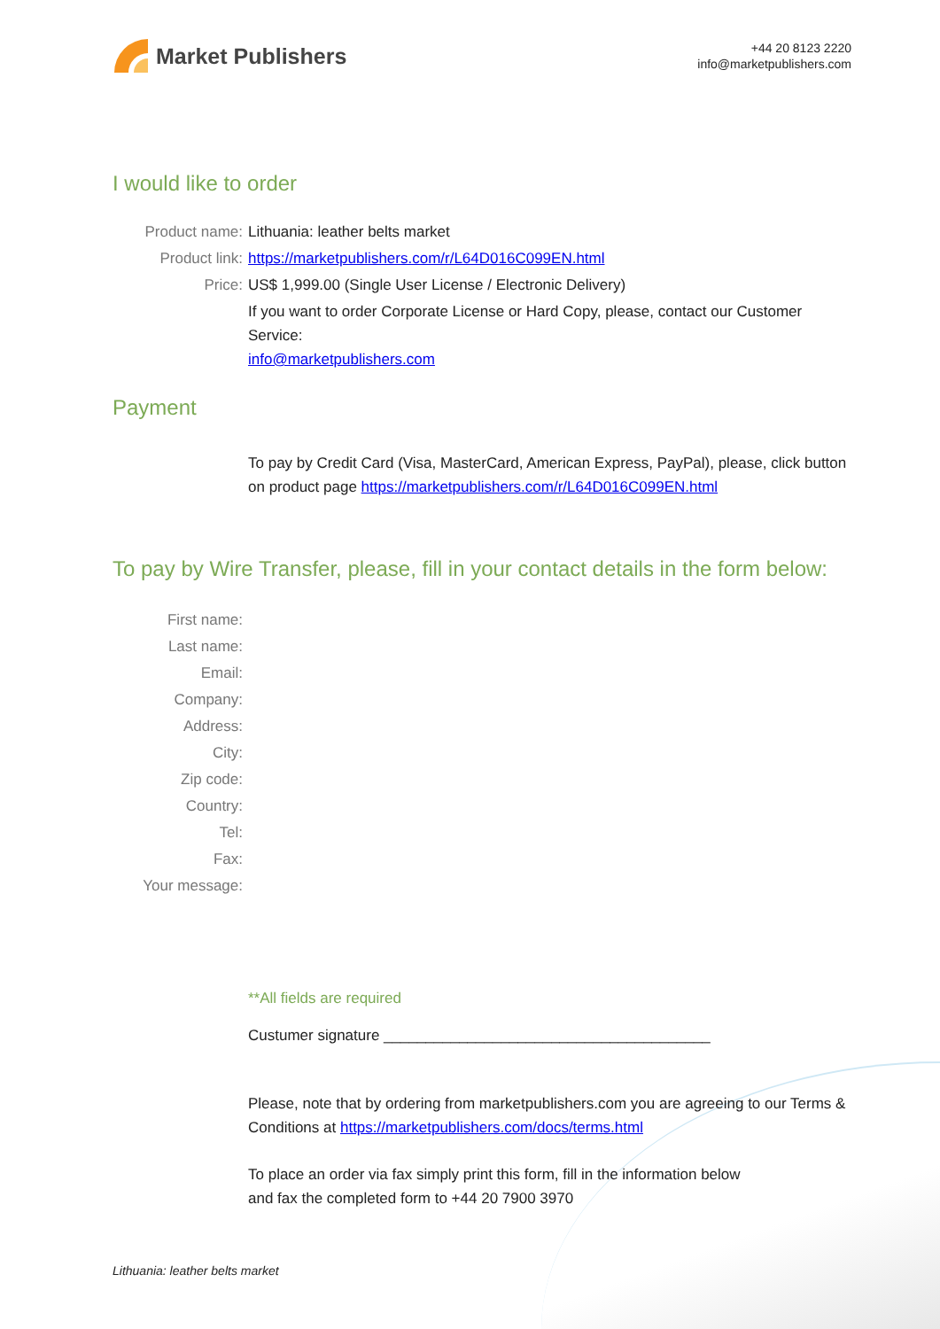Market Publishers
+44 20 8123 2220
info@marketpublishers.com
I would like to order
Product name: Lithuania: leather belts market
Product link: https://marketpublishers.com/r/L64D016C099EN.html
Price: US$ 1,999.00 (Single User License / Electronic Delivery)
If you want to order Corporate License or Hard Copy, please, contact our Customer Service:
info@marketpublishers.com
Payment
To pay by Credit Card (Visa, MasterCard, American Express, PayPal), please, click button on product page https://marketpublishers.com/r/L64D016C099EN.html
To pay by Wire Transfer, please, fill in your contact details in the form below:
First name:
Last name:
Email:
Company:
Address:
City:
Zip code:
Country:
Tel:
Fax:
Your message:
**All fields are required
Custumer signature _______________________________________
Please, note that by ordering from marketpublishers.com you are agreeing to our Terms & Conditions at https://marketpublishers.com/docs/terms.html
To place an order via fax simply print this form, fill in the information below
and fax the completed form to +44 20 7900 3970
Lithuania: leather belts market